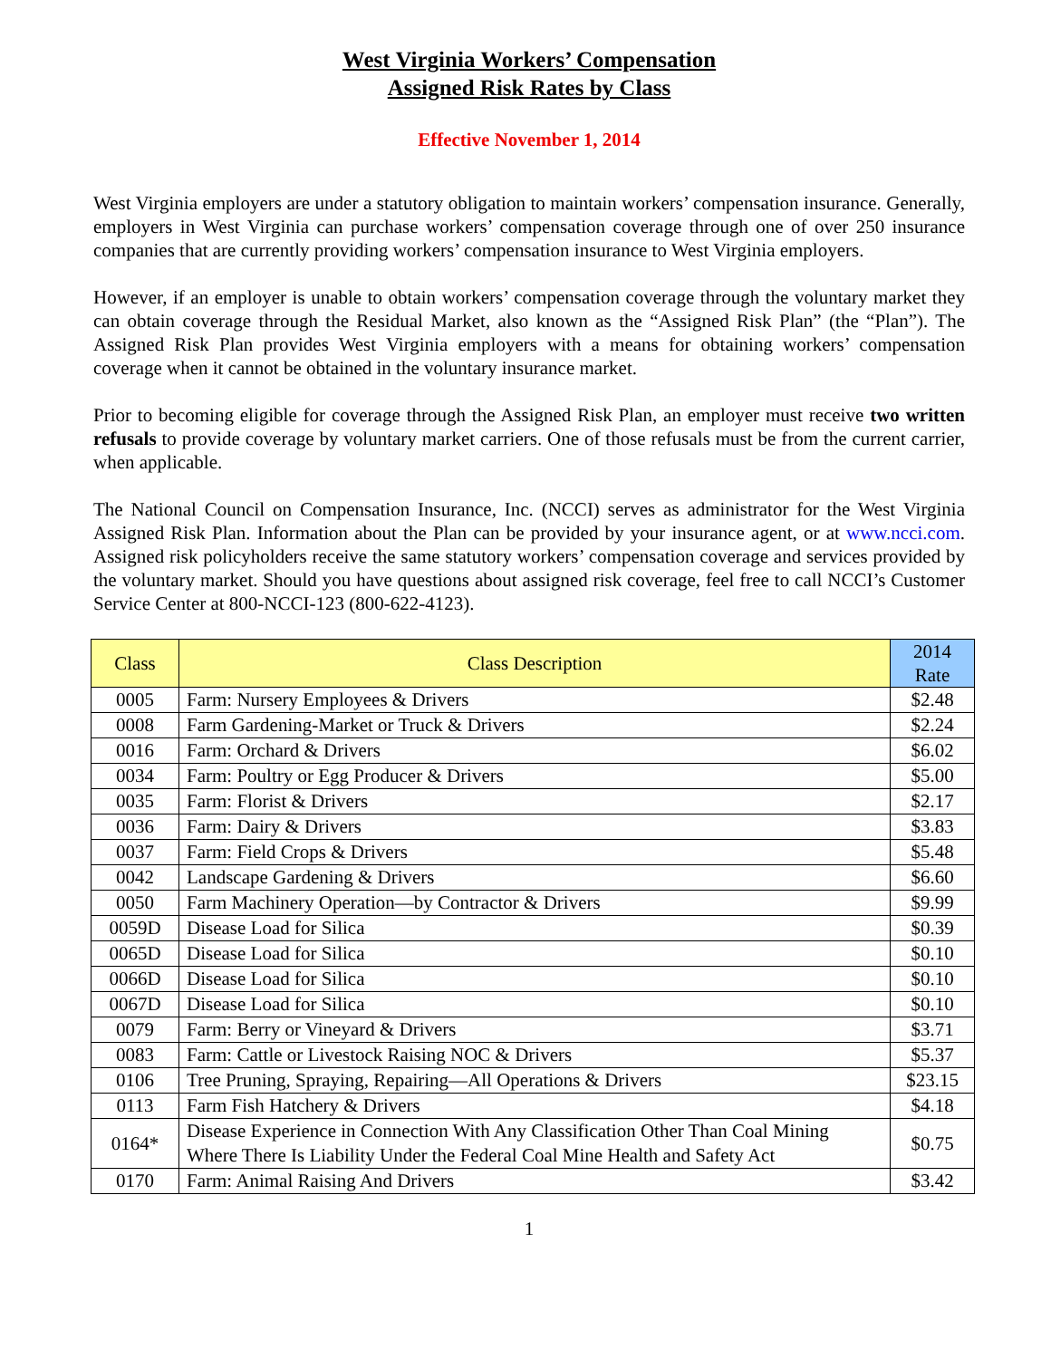West Virginia Workers’ Compensation
Assigned Risk Rates by Class
Effective November 1, 2014
West Virginia employers are under a statutory obligation to maintain workers’ compensation insurance. Generally, employers in West Virginia can purchase workers’ compensation coverage through one of over 250 insurance companies that are currently providing workers’ compensation insurance to West Virginia employers.
However, if an employer is unable to obtain workers’ compensation coverage through the voluntary market they can obtain coverage through the Residual Market, also known as the “Assigned Risk Plan” (the “Plan”). The Assigned Risk Plan provides West Virginia employers with a means for obtaining workers’ compensation coverage when it cannot be obtained in the voluntary insurance market.
Prior to becoming eligible for coverage through the Assigned Risk Plan, an employer must receive two written refusals to provide coverage by voluntary market carriers. One of those refusals must be from the current carrier, when applicable.
The National Council on Compensation Insurance, Inc. (NCCI) serves as administrator for the West Virginia Assigned Risk Plan. Information about the Plan can be provided by your insurance agent, or at www.ncci.com. Assigned risk policyholders receive the same statutory workers’ compensation coverage and services provided by the voluntary market. Should you have questions about assigned risk coverage, feel free to call NCCI’s Customer Service Center at 800-NCCI-123 (800-622-4123).
| Class | Class Description | 2014 Rate |
| --- | --- | --- |
| 0005 | Farm: Nursery Employees & Drivers | $2.48 |
| 0008 | Farm Gardening-Market or Truck & Drivers | $2.24 |
| 0016 | Farm: Orchard & Drivers | $6.02 |
| 0034 | Farm: Poultry or Egg Producer & Drivers | $5.00 |
| 0035 | Farm: Florist & Drivers | $2.17 |
| 0036 | Farm: Dairy & Drivers | $3.83 |
| 0037 | Farm: Field Crops & Drivers | $5.48 |
| 0042 | Landscape Gardening & Drivers | $6.60 |
| 0050 | Farm Machinery Operation—by Contractor & Drivers | $9.99 |
| 0059D | Disease Load for Silica | $0.39 |
| 0065D | Disease Load for Silica | $0.10 |
| 0066D | Disease Load for Silica | $0.10 |
| 0067D | Disease Load for Silica | $0.10 |
| 0079 | Farm: Berry or Vineyard & Drivers | $3.71 |
| 0083 | Farm: Cattle or Livestock Raising NOC & Drivers | $5.37 |
| 0106 | Tree Pruning, Spraying, Repairing—All Operations & Drivers | $23.15 |
| 0113 | Farm Fish Hatchery & Drivers | $4.18 |
| 0164* | Disease Experience in Connection With Any Classification Other Than Coal Mining Where There Is Liability Under the Federal Coal Mine Health and Safety Act | $0.75 |
| 0170 | Farm: Animal Raising And Drivers | $3.42 |
1